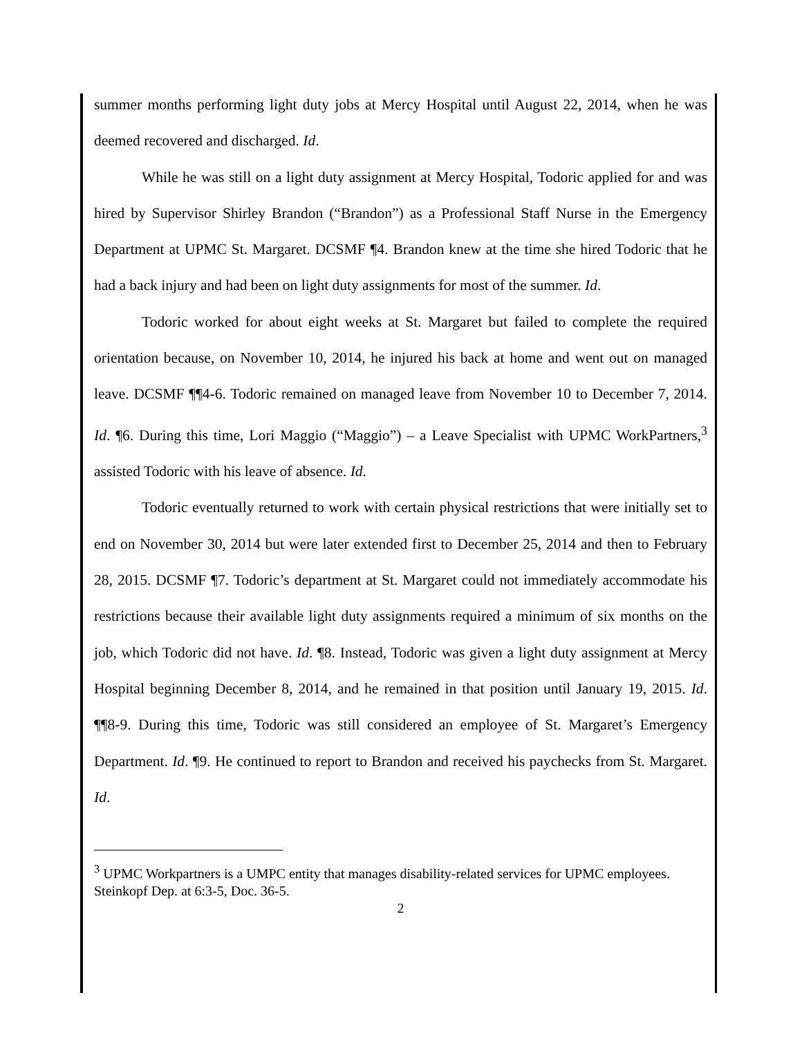summer months performing light duty jobs at Mercy Hospital until August 22, 2014, when he was deemed recovered and discharged. Id.
While he was still on a light duty assignment at Mercy Hospital, Todoric applied for and was hired by Supervisor Shirley Brandon (“Brandon”) as a Professional Staff Nurse in the Emergency Department at UPMC St. Margaret. DCSMF ¶4. Brandon knew at the time she hired Todoric that he had a back injury and had been on light duty assignments for most of the summer. Id.
Todoric worked for about eight weeks at St. Margaret but failed to complete the required orientation because, on November 10, 2014, he injured his back at home and went out on managed leave. DCSMF ¶¶4-6. Todoric remained on managed leave from November 10 to December 7, 2014. Id. ¶6. During this time, Lori Maggio (“Maggio”) – a Leave Specialist with UPMC WorkPartners,<sup>3</sup> assisted Todoric with his leave of absence. Id.
Todoric eventually returned to work with certain physical restrictions that were initially set to end on November 30, 2014 but were later extended first to December 25, 2014 and then to February 28, 2015. DCSMF ¶7. Todoric’s department at St. Margaret could not immediately accommodate his restrictions because their available light duty assignments required a minimum of six months on the job, which Todoric did not have. Id. ¶8. Instead, Todoric was given a light duty assignment at Mercy Hospital beginning December 8, 2014, and he remained in that position until January 19, 2015. Id. ¶¶8-9. During this time, Todoric was still considered an employee of St. Margaret’s Emergency Department. Id. ¶9. He continued to report to Brandon and received his paychecks from St. Margaret. Id.
<sup>3</sup> UPMC Workpartners is a UMPC entity that manages disability-related services for UPMC employees. Steinkopf Dep. at 6:3-5, Doc. 36-5.
2